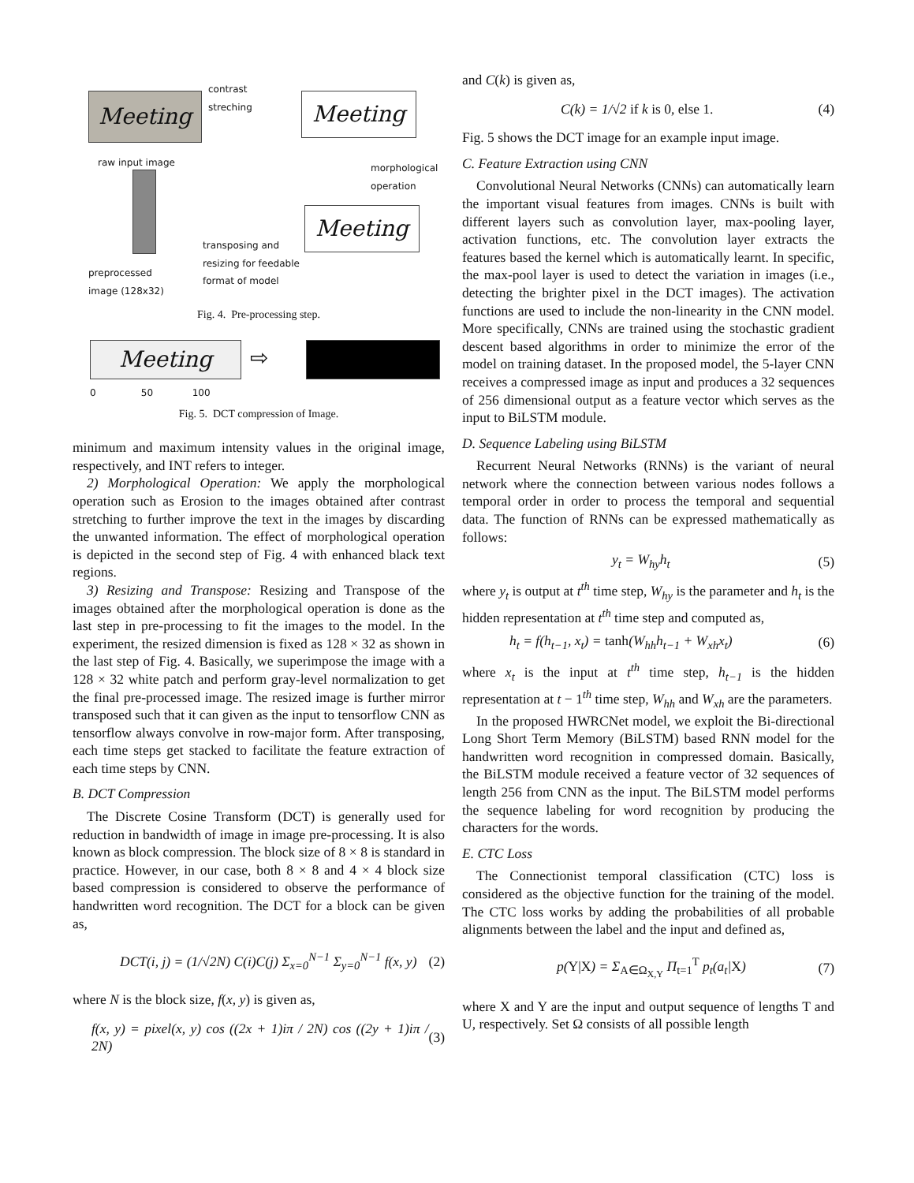Meeting
contrast
streching
Meeting
raw input image
morphological
operation
Meeting
transposing and
resizing for feedable
format of model
preprocessed
image (128x32)
Fig. 4. Pre-processing step.
Meeting ⇨
0 50 100
Fig. 5. DCT compression of Image.
minimum and maximum intensity values in the original image, respectively, and INT refers to integer.
2) Morphological Operation: We apply the morphological operation such as Erosion to the images obtained after contrast stretching to further improve the text in the images by discarding the unwanted information. The effect of morphological operation is depicted in the second step of Fig. 4 with enhanced black text regions.
3) Resizing and Transpose: Resizing and Transpose of the images obtained after the morphological operation is done as the last step in pre-processing to fit the images to the model. In the experiment, the resized dimension is fixed as 128 × 32 as shown in the last step of Fig. 4. Basically, we superimpose the image with a 128 × 32 white patch and perform gray-level normalization to get the final pre-processed image. The resized image is further mirror transposed such that it can given as the input to tensorflow CNN as tensorflow always convolve in row-major form. After transposing, each time steps get stacked to facilitate the feature extraction of each time steps by CNN.
B. DCT Compression
The Discrete Cosine Transform (DCT) is generally used for reduction in bandwidth of image in image pre-processing. It is also known as block compression. The block size of 8 × 8 is standard in practice. However, in our case, both 8 × 8 and 4 × 4 block size based compression is considered to observe the performance of handwritten word recognition. The DCT for a block can be given as,
DCT(i, j) = (1/√2N) C(i)C(j) Σ<sub>x=0</sub><sup>N−1</sup> Σ<sub>y=0</sub><sup>N−1</sup> f(x, y) (2)
where N is the block size, f(x, y) is given as,
f(x, y) = pixel(x, y) cos ((2x + 1)iπ / 2N) cos ((2y + 1)iπ / 2N) (3)
and C(k) is given as,
C(k) = 1/√2 if k is 0, else 1. (4)
Fig. 5 shows the DCT image for an example input image.
C. Feature Extraction using CNN
Convolutional Neural Networks (CNNs) can automatically learn the important visual features from images. CNNs is built with different layers such as convolution layer, max-pooling layer, activation functions, etc. The convolution layer extracts the features based the kernel which is automatically learnt. In specific, the max-pool layer is used to detect the variation in images (i.e., detecting the brighter pixel in the DCT images). The activation functions are used to include the non-linearity in the CNN model. More specifically, CNNs are trained using the stochastic gradient descent based algorithms in order to minimize the error of the model on training dataset. In the proposed model, the 5-layer CNN receives a compressed image as input and produces a 32 sequences of 256 dimensional output as a feature vector which serves as the input to BiLSTM module.
D. Sequence Labeling using BiLSTM
Recurrent Neural Networks (RNNs) is the variant of neural network where the connection between various nodes follows a temporal order in order to process the temporal and sequential data. The function of RNNs can be expressed mathematically as follows:
y<sub>t</sub> = W<sub>hy</sub>h<sub>t</sub> (5)
where y<sub>t</sub> is output at t<sup>th</sup> time step, W<sub>hy</sub> is the parameter and h<sub>t</sub> is the hidden representation at t<sup>th</sup> time step and computed as,
h<sub>t</sub> = f(h<sub>t−1</sub>, x<sub>t</sub>) = tanh(W<sub>hh</sub>h<sub>t−1</sub> + W<sub>xh</sub>x<sub>t</sub>) (6)
where x<sub>t</sub> is the input at t<sup>th</sup> time step, h<sub>t−1</sub> is the hidden representation at t − 1<sup>th</sup> time step, W<sub>hh</sub> and W<sub>xh</sub> are the parameters.
In the proposed HWRCNet model, we exploit the Bi-directional Long Short Term Memory (BiLSTM) based RNN model for the handwritten word recognition in compressed domain. Basically, the BiLSTM module received a feature vector of 32 sequences of length 256 from CNN as the input. The BiLSTM model performs the sequence labeling for word recognition by producing the characters for the words.
E. CTC Loss
The Connectionist temporal classification (CTC) loss is considered as the objective function for the training of the model. The CTC loss works by adding the probabilities of all probable alignments between the label and the input and defined as,
p(Y|X) = Σ<sub>A∈Ω<sub>X,Y</sub></sub> Π<sub>t=1</sub><sup>T</sup> p<sub>t</sub>(a<sub>t</sub>|X) (7)
where X and Y are the input and output sequence of lengths T and U, respectively. Set Ω consists of all possible length